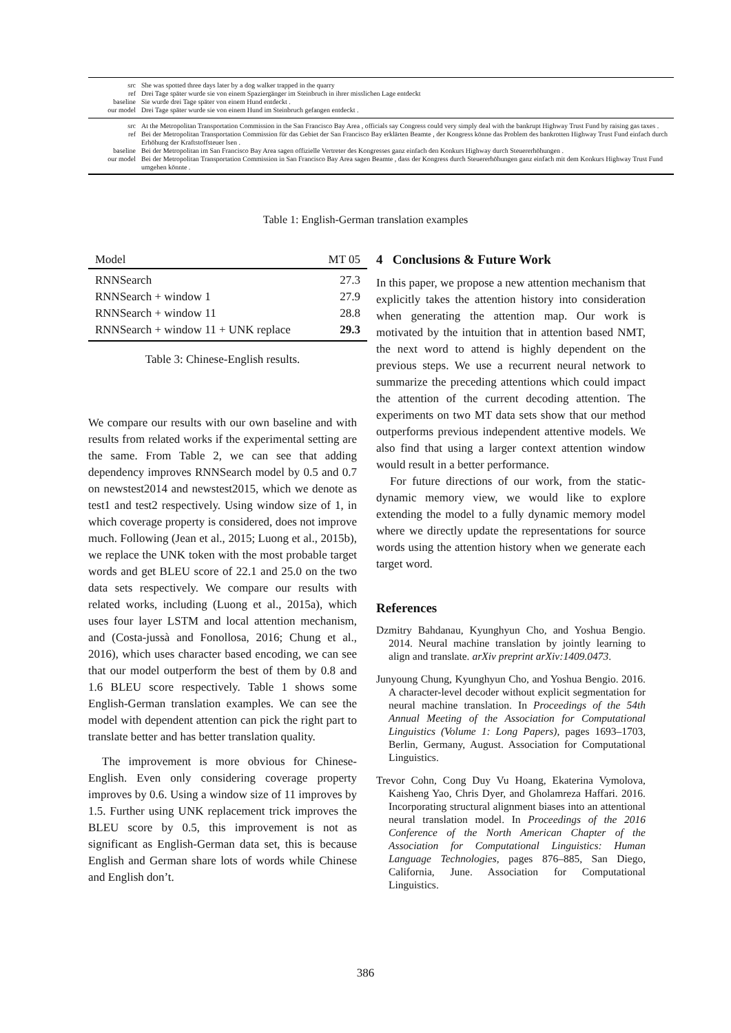| src | She was spotted three days later by a dog walker trapped in the quarry |
| ref | Drei Tage später wurde sie von einem Spaziergänger im Steinbruch in ihrer misslichen Lage entdeckt |
| baseline | Sie wurde drei Tage später von einem Hund entdeckt . |
| our model | Drei Tage später wurde sie von einem Hund im Steinbruch gefangen entdeckt . |
| src | At the Metropolitan Transportation Commission in the San Francisco Bay Area , officials say Congress could very simply deal with the bankrupt Highway Trust Fund by raising gas taxes . |
| ref | Bei der Metropolitan Transportation Commission für das Gebiet der San Francisco Bay erklärten Beamte , der Kongress könne das Problem des bankrotten Highway Trust Fund einfach durch Erhöhung der Kraftstoffsteuer lsen . |
| baseline | Bei der Metropolitan im San Francisco Bay Area sagen offizielle Vertreter des Kongresses ganz einfach den Konkurs Highway durch Steuererhöhungen . |
| our model | Bei der Metropolitan Transportation Commission in San Francisco Bay Area sagen Beamte , dass der Kongress durch Steuererhöhungen ganz einfach mit dem Konkurs Highway Trust Fund umgehen könnte . |
Table 1: English-German translation examples
| Model | MT 05 |
| RNNSearch | 27.3 |
| RNNSearch + window 1 | 27.9 |
| RNNSearch + window 11 | 28.8 |
| RNNSearch + window 11 + UNK replace | 29.3 |
Table 3: Chinese-English results.
We compare our results with our own baseline and with results from related works if the experimental setting are the same. From Table 2, we can see that adding dependency improves RNNSearch model by 0.5 and 0.7 on newstest2014 and newstest2015, which we denote as test1 and test2 respectively. Using window size of 1, in which coverage property is considered, does not improve much. Following (Jean et al., 2015; Luong et al., 2015b), we replace the UNK token with the most probable target words and get BLEU score of 22.1 and 25.0 on the two data sets respectively. We compare our results with related works, including (Luong et al., 2015a), which uses four layer LSTM and local attention mechanism, and (Costa-jussà and Fonollosa, 2016; Chung et al., 2016), which uses character based encoding, we can see that our model outperform the best of them by 0.8 and 1.6 BLEU score respectively. Table 1 shows some English-German translation examples. We can see the model with dependent attention can pick the right part to translate better and has better translation quality.
The improvement is more obvious for Chinese-English. Even only considering coverage property improves by 0.6. Using a window size of 11 improves by 1.5. Further using UNK replacement trick improves the BLEU score by 0.5, this improvement is not as significant as English-German data set, this is because English and German share lots of words while Chinese and English don’t.
4 Conclusions & Future Work
In this paper, we propose a new attention mechanism that explicitly takes the attention history into consideration when generating the attention map. Our work is motivated by the intuition that in attention based NMT, the next word to attend is highly dependent on the previous steps. We use a recurrent neural network to summarize the preceding attentions which could impact the attention of the current decoding attention. The experiments on two MT data sets show that our method outperforms previous independent attentive models. We also find that using a larger context attention window would result in a better performance.
For future directions of our work, from the static-dynamic memory view, we would like to explore extending the model to a fully dynamic memory model where we directly update the representations for source words using the attention history when we generate each target word.
References
Dzmitry Bahdanau, Kyunghyun Cho, and Yoshua Bengio. 2014. Neural machine translation by jointly learning to align and translate. arXiv preprint arXiv:1409.0473.
Junyoung Chung, Kyunghyun Cho, and Yoshua Bengio. 2016. A character-level decoder without explicit segmentation for neural machine translation. In Proceedings of the 54th Annual Meeting of the Association for Computational Linguistics (Volume 1: Long Papers), pages 1693–1703, Berlin, Germany, August. Association for Computational Linguistics.
Trevor Cohn, Cong Duy Vu Hoang, Ekaterina Vymolova, Kaisheng Yao, Chris Dyer, and Gholamreza Haffari. 2016. Incorporating structural alignment biases into an attentional neural translation model. In Proceedings of the 2016 Conference of the North American Chapter of the Association for Computational Linguistics: Human Language Technologies, pages 876–885, San Diego, California, June. Association for Computational Linguistics.
386